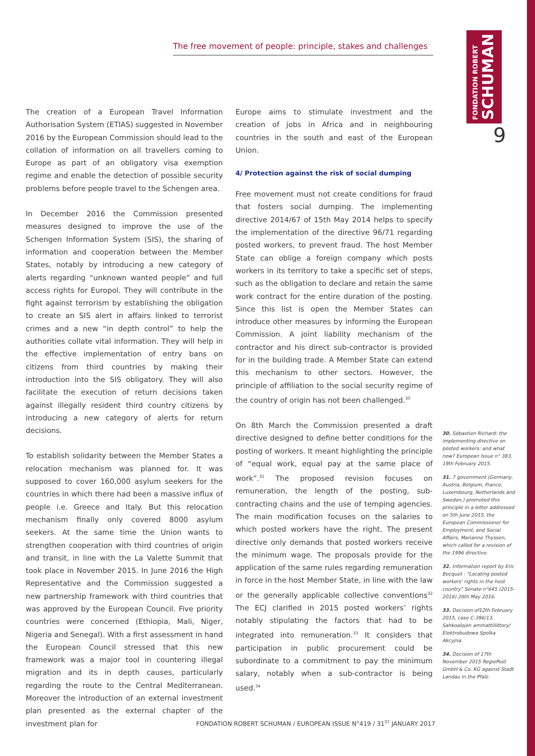FONDATION ROBERT
SCHUMAN
The free movement of people: principle, stakes and challenges
9
The creation of a European Travel Information Authorisation System (ETIAS) suggested in November 2016 by the European Commission should lead to the collation of information on all travellers coming to Europe as part of an obligatory visa exemption regime and enable the detection of possible security problems before people travel to the Schengen area.
In December 2016 the Commission presented measures designed to improve the use of the Schengen Information System (SIS), the sharing of information and cooperation between the Member States, notably by introducing a new category of alerts regarding “unknown wanted people” and full access rights for Europol. They will contribute in the fight against terrorism by establishing the obligation to create an SIS alert in affairs linked to terrorist crimes and a new “in depth control” to help the authorities collate vital information. They will help in the effective implementation of entry bans on citizens from third countries by making their introduction into the SIS obligatory. They will also facilitate the execution of return decisions taken against illegally resident third country citizens by introducing a new category of alerts for return decisions.
To establish solidarity between the Member States a relocation mechanism was planned for. It was supposed to cover 160,000 asylum seekers for the countries in which there had been a massive influx of people i.e. Greece and Italy. But this relocation mechanism finally only covered 8000 asylum seekers. At the same time the Union wants to strengthen cooperation with third countries of origin and transit, in line with the La Valette Summit that took place in November 2015. In June 2016 the High Representative and the Commission suggested a new partnership framework with third countries that was approved by the European Council. Five priority countries were concerned (Ethiopia, Mali, Niger, Nigeria and Senegal). With a first assessment in hand the European Council stressed that this new framework was a major tool in countering illegal migration and its in depth causes, particularly regarding the route to the Central Mediterranean. Moreover the introduction of an external investment plan presented as the external chapter of the investment plan for
Europe aims to stimulate investment and the creation of jobs in Africa and in neighbouring countries in the south and east of the European Union.
4/ Protection against the risk of social dumping
Free movement must not create conditions for fraud that fosters social dumping. The implementing directive 2014/67 of 15th May 2014 helps to specify the implementation of the directive 96/71 regarding posted workers, to prevent fraud. The host Member State can oblige a foreign company which posts workers in its territory to take a specific set of steps, such as the obligation to declare and retain the same work contract for the entire duration of the posting. Since this list is open the Member States can introduce other measures by informing the European Commission. A joint liability mechanism of the contractor and his direct sub-contractor is provided for in the building trade. A Member State can extend this mechanism to other sectors. However, the principle of affiliation to the social security regime of the country of origin has not been challenged.<sup>30</sup>
On 8th March the Commission presented a draft directive designed to define better conditions for the posting of workers. It meant highlighting the principle of “equal work, equal pay at the same place of work”.<sup>31</sup> The proposed revision focuses on remuneration, the length of the posting, sub-contracting chains and the use of temping agencies. The main modification focuses on the salaries to which posted workers have the right. The present directive only demands that posted workers receive the minimum wage. The proposals provide for the application of the same rules regarding remuneration in force in the host Member State, in line with the law or the generally applicable collective conventions<sup>32</sup> The ECJ clarified in 2015 posted workers’ rights notably stipulating the factors that had to be integrated into remuneration.<sup>33</sup> It considers that participation in public procurement could be subordinate to a commitment to pay the minimum salary, notably when a sub-contractor is being used.<sup>34</sup>
30. Sébastien Richard: the implementing directive on posted workers: and what now? European Issue n° 383, 19th February 2015.
31. 7 government (Germany, Austria, Belgium, France, Luxembourg, Netherlands and Sweden,) promoted this principle in a letter addressed on 5th June 2015, the European Commissioner for Employment, and Social Affairs, Marianne Thyssen, which called for a revision of the 1996 directive.
32. Information report by Eric Bocquet : "Locating posted workers' rights in the host country" Senate n°645 (2015-2016) 26th May 2016.
33. Decision of12th February 2015, case C-396/13, Sahkoalojen ammattiliittory/ Elektrobudowa Spolka Akcyjna.
34. Decision of 17th November 2015 RegioPost GmbH & Co. KG against Stadt Landau in the Pfalz.
FONDATION ROBERT SCHUMAN / EUROPEAN ISSUE N°419 / 31<sup>ST</sup> JANUARY 2017